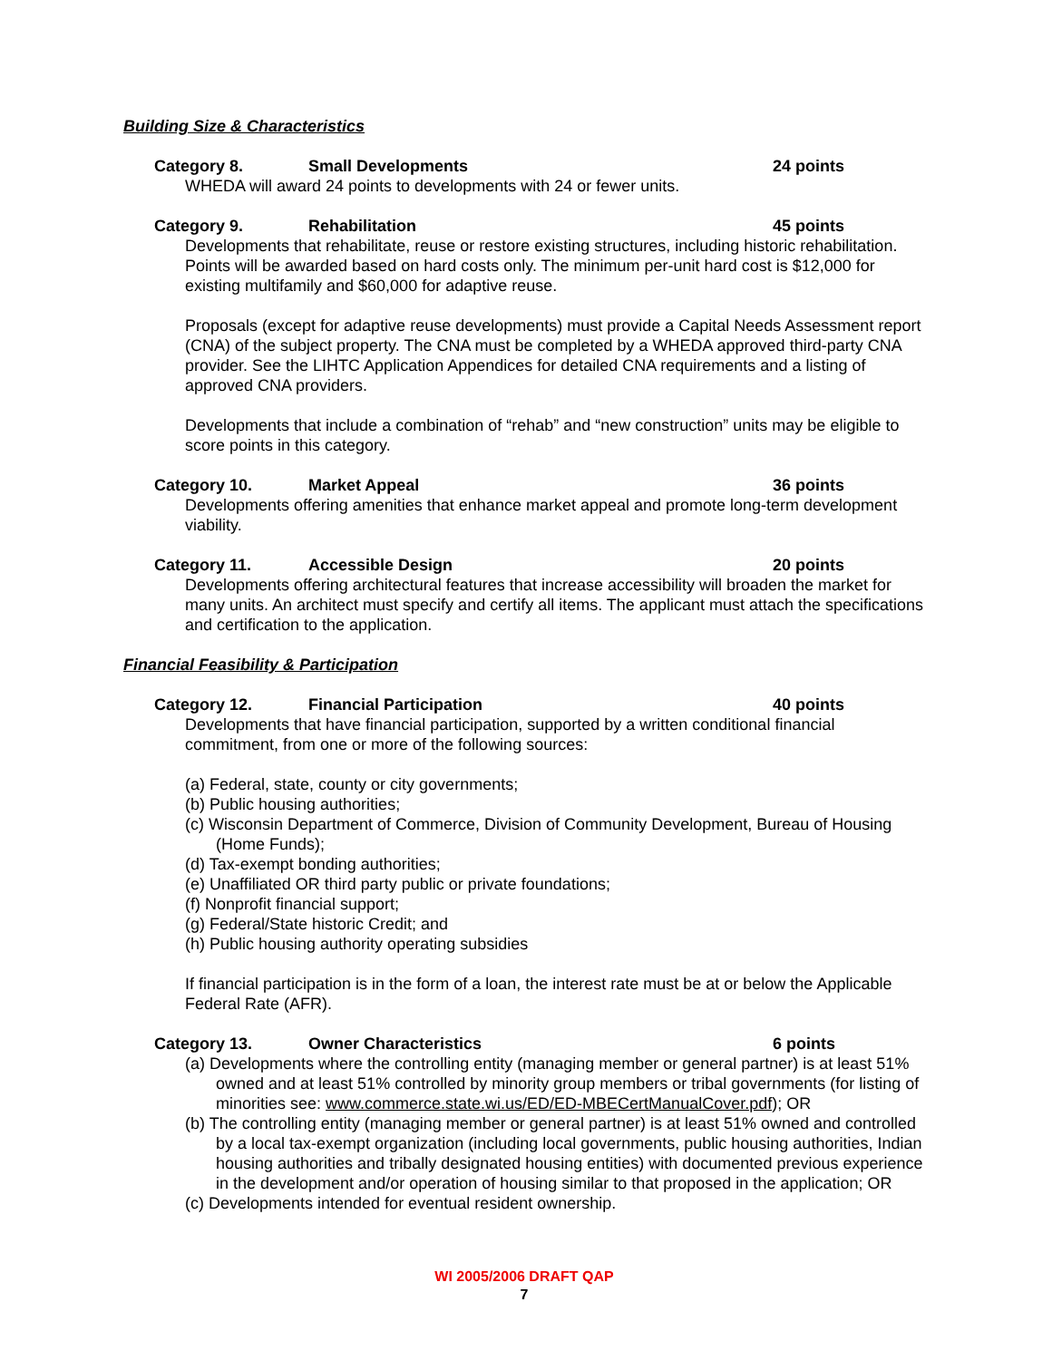Building Size & Characteristics
Category 8. Small Developments 24 points
WHEDA will award 24 points to developments with 24 or fewer units.
Category 9. Rehabilitation 45 points
Developments that rehabilitate, reuse or restore existing structures, including historic rehabilitation. Points will be awarded based on hard costs only. The minimum per-unit hard cost is $12,000 for existing multifamily and $60,000 for adaptive reuse.
Proposals (except for adaptive reuse developments) must provide a Capital Needs Assessment report (CNA) of the subject property. The CNA must be completed by a WHEDA approved third-party CNA provider. See the LIHTC Application Appendices for detailed CNA requirements and a listing of approved CNA providers.
Developments that include a combination of “rehab” and “new construction” units may be eligible to score points in this category.
Category 10. Market Appeal 36 points
Developments offering amenities that enhance market appeal and promote long-term development viability.
Category 11. Accessible Design 20 points
Developments offering architectural features that increase accessibility will broaden the market for many units. An architect must specify and certify all items. The applicant must attach the specifications and certification to the application.
Financial Feasibility & Participation
Category 12. Financial Participation 40 points
Developments that have financial participation, supported by a written conditional financial commitment, from one or more of the following sources:
(a) Federal, state, county or city governments;
(b) Public housing authorities;
(c) Wisconsin Department of Commerce, Division of Community Development, Bureau of Housing (Home Funds);
(d) Tax-exempt bonding authorities;
(e) Unaffiliated OR third party public or private foundations;
(f) Nonprofit financial support;
(g) Federal/State historic Credit; and
(h) Public housing authority operating subsidies
If financial participation is in the form of a loan, the interest rate must be at or below the Applicable Federal Rate (AFR).
Category 13. Owner Characteristics 6 points
(a) Developments where the controlling entity (managing member or general partner) is at least 51% owned and at least 51% controlled by minority group members or tribal governments (for listing of minorities see: www.commerce.state.wi.us/ED/ED-MBECertManualCover.pdf); OR
(b) The controlling entity (managing member or general partner) is at least 51% owned and controlled by a local tax-exempt organization (including local governments, public housing authorities, Indian housing authorities and tribally designated housing entities) with documented previous experience in the development and/or operation of housing similar to that proposed in the application; OR
(c) Developments intended for eventual resident ownership.
WI 2005/2006 DRAFT QAP
7